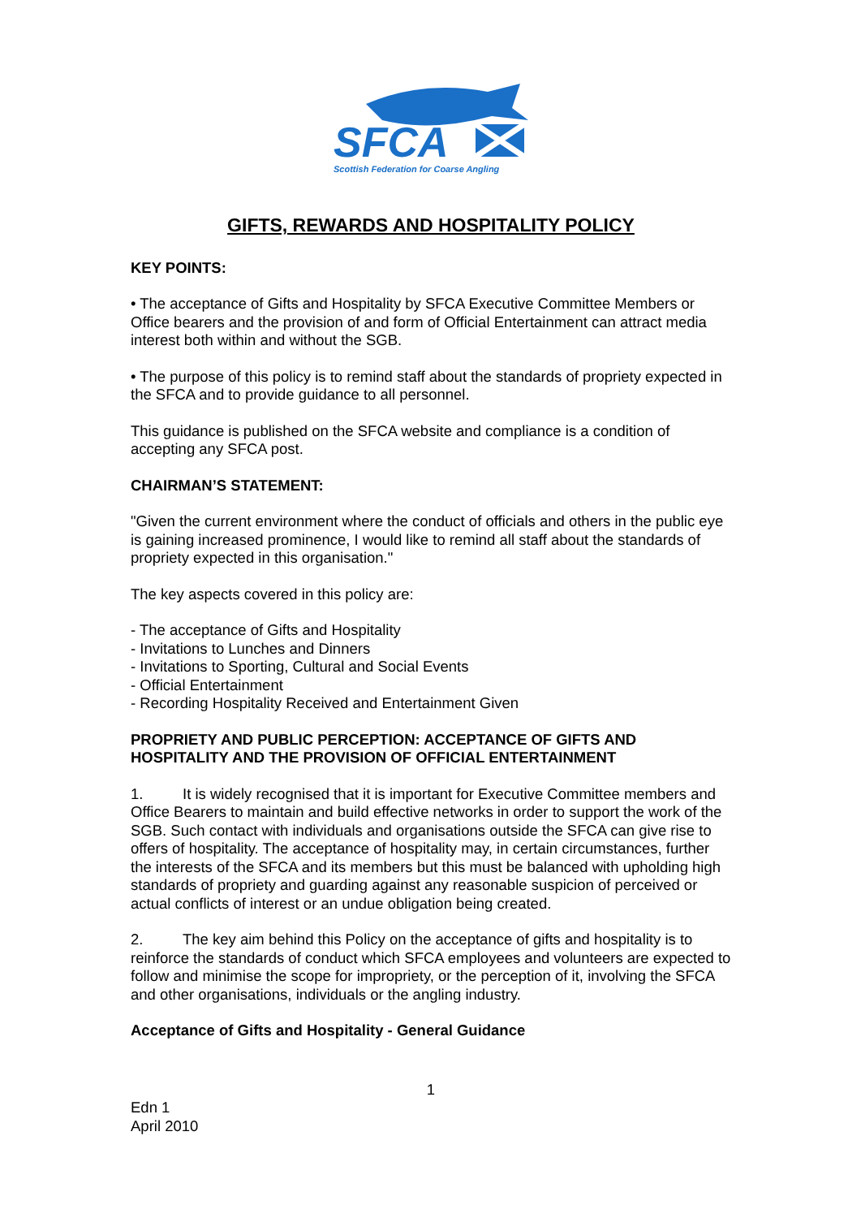SFCA
Scottish Federation for Coarse Angling
GIFTS, REWARDS AND HOSPITALITY POLICY
KEY POINTS:
• The acceptance of Gifts and Hospitality by SFCA Executive Committee Members or Office bearers and the provision of and form of Official Entertainment can attract media interest both within and without the SGB.
• The purpose of this policy is to remind staff about the standards of propriety expected in the SFCA and to provide guidance to all personnel.
This guidance is published on the SFCA website and compliance is a condition of accepting any SFCA post.
CHAIRMAN’S STATEMENT:
"Given the current environment where the conduct of officials and others in the public eye is gaining increased prominence, I would like to remind all staff about the standards of propriety expected in this organisation."
The key aspects covered in this policy are:
- The acceptance of Gifts and Hospitality
- Invitations to Lunches and Dinners
- Invitations to Sporting, Cultural and Social Events
- Official Entertainment
- Recording Hospitality Received and Entertainment Given
PROPRIETY AND PUBLIC PERCEPTION: ACCEPTANCE OF GIFTS AND HOSPITALITY AND THE PROVISION OF OFFICIAL ENTERTAINMENT
1. It is widely recognised that it is important for Executive Committee members and Office Bearers to maintain and build effective networks in order to support the work of the SGB. Such contact with individuals and organisations outside the SFCA can give rise to offers of hospitality. The acceptance of hospitality may, in certain circumstances, further the interests of the SFCA and its members but this must be balanced with upholding high standards of propriety and guarding against any reasonable suspicion of perceived or actual conflicts of interest or an undue obligation being created.
2. The key aim behind this Policy on the acceptance of gifts and hospitality is to reinforce the standards of conduct which SFCA employees and volunteers are expected to follow and minimise the scope for impropriety, or the perception of it, involving the SFCA and other organisations, individuals or the angling industry.
Acceptance of Gifts and Hospitality - General Guidance
1
Edn 1
April 2010